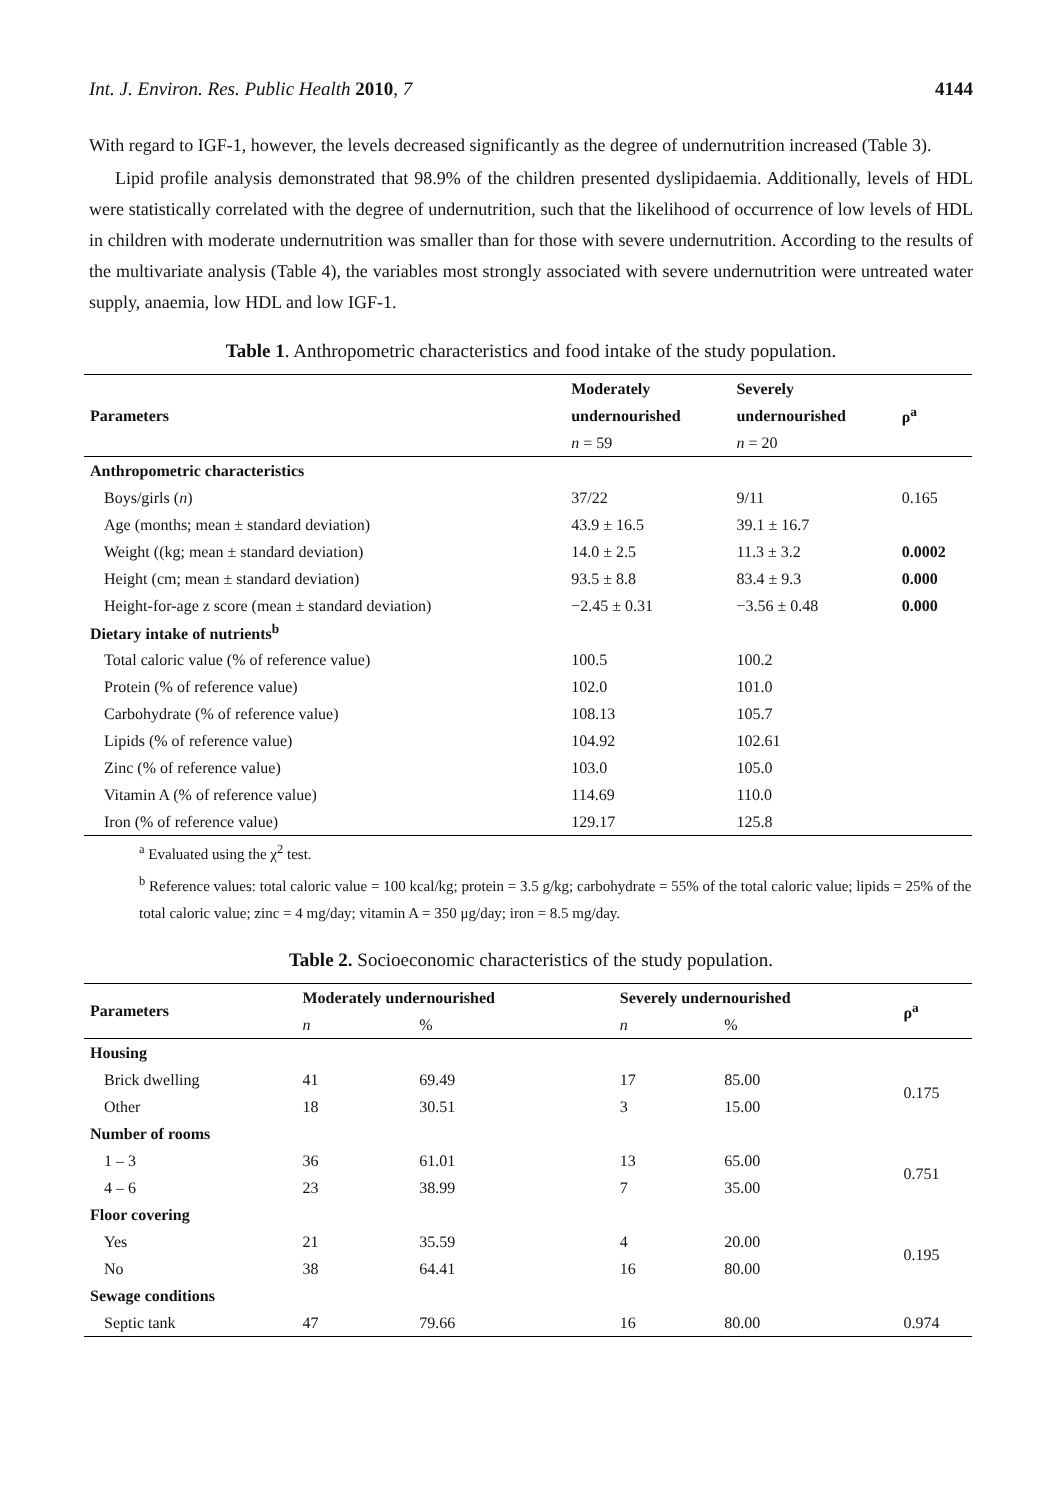Int. J. Environ. Res. Public Health 2010, 7 4144
With regard to IGF-1, however, the levels decreased significantly as the degree of undernutrition increased (Table 3).
Lipid profile analysis demonstrated that 98.9% of the children presented dyslipidaemia. Additionally, levels of HDL were statistically correlated with the degree of undernutrition, such that the likelihood of occurrence of low levels of HDL in children with moderate undernutrition was smaller than for those with severe undernutrition. According to the results of the multivariate analysis (Table 4), the variables most strongly associated with severe undernutrition were untreated water supply, anaemia, low HDL and low IGF-1.
Table 1. Anthropometric characteristics and food intake of the study population.
| Parameters | Moderately | Severely | ρ<sup>a</sup> |
| --- | --- | --- | --- |
| | undernourished | undernourished | |
| | n = 59 | n = 20 | |
| Anthropometric characteristics | | | |
| Boys/girls ( n ) | 37/22 | 9/11 | 0.165 |
| Age (months; mean ± standard deviation) | 43.9 ± 16.5 | 39.1 ± 16.7 | |
| Weight ((kg; mean ± standard deviation) | 14.0 ± 2.5 | 11.3 ± 3.2 | 0.0002 |
| Height (cm; mean ± standard deviation) | 93.5 ± 8.8 | 83.4 ± 9.3 | 0.000 |
| Height-for-age z score (mean ± standard deviation) | −2.45 ± 0.31 | −3.56 ± 0.48 | 0.000 |
| Dietary intake of nutrients<sup>b</sup> | | | |
| Total caloric value (% of reference value) | 100.5 | 100.2 | |
| Protein (% of reference value) | 102.0 | 101.0 | |
| Carbohydrate (% of reference value) | 108.13 | 105.7 | |
| Lipids (% of reference value) | 104.92 | 102.61 | |
| Zinc (% of reference value) | 103.0 | 105.0 | |
| Vitamin A (% of reference value) | 114.69 | 110.0 | |
| Iron (% of reference value) | 129.17 | 125.8 | |
<sup>a</sup> Evaluated using the χ<sup>2</sup> test.
<sup>b</sup> Reference values: total caloric value = 100 kcal/kg; protein = 3.5 g/kg; carbohydrate = 55% of the total caloric value; lipids = 25% of the total caloric value; zinc = 4 mg/day; vitamin A = 350 μg/day; iron = 8.5 mg/day.
Table 2. Socioeconomic characteristics of the study population.
| Parameters | Moderately undernourished | | Severely undernourished | | ρ<sup>a</sup> |
| --- | --- | --- | --- | --- | --- |
| | n | % | n | % | |
| Housing | | | | | |
| Brick dwelling | 41 | 69.49 | 17 | 85.00 | 0.175 |
| Other | 18 | 30.51 | 3 | 15.00 | |
| Number of rooms | | | | | |
| 1 – 3 | 36 | 61.01 | 13 | 65.00 | 0.751 |
| 4 – 6 | 23 | 38.99 | 7 | 35.00 | |
| Floor covering | | | | | |
| Yes | 21 | 35.59 | 4 | 20.00 | 0.195 |
| No | 38 | 64.41 | 16 | 80.00 | |
| Sewage conditions | | | | | |
| Septic tank | 47 | 79.66 | 16 | 80.00 | 0.974 |